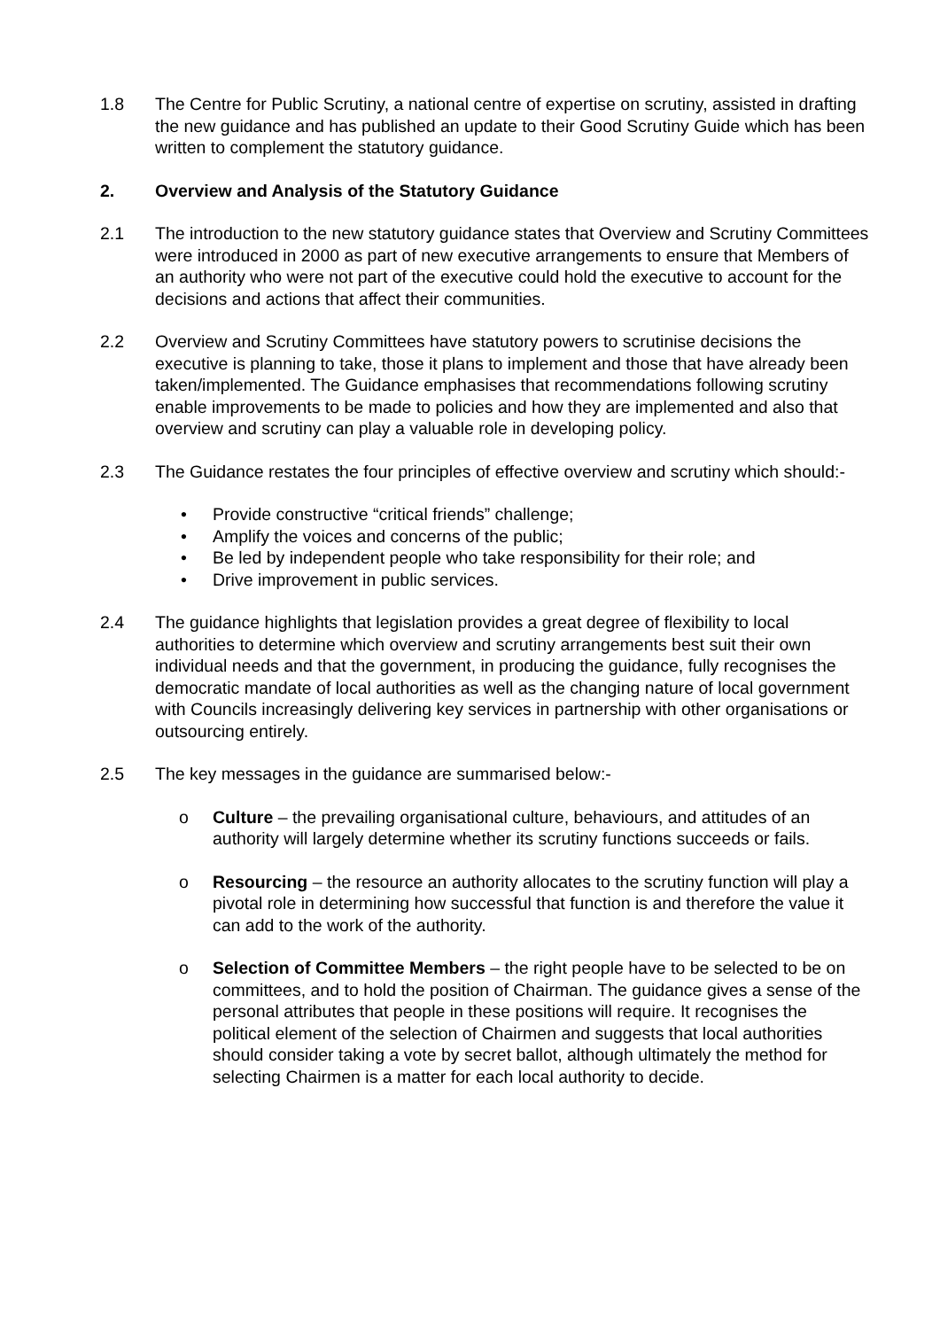1.8 The Centre for Public Scrutiny, a national centre of expertise on scrutiny, assisted in drafting the new guidance and has published an update to their Good Scrutiny Guide which has been written to complement the statutory guidance.
2. Overview and Analysis of the Statutory Guidance
2.1 The introduction to the new statutory guidance states that Overview and Scrutiny Committees were introduced in 2000 as part of new executive arrangements to ensure that Members of an authority who were not part of the executive could hold the executive to account for the decisions and actions that affect their communities.
2.2 Overview and Scrutiny Committees have statutory powers to scrutinise decisions the executive is planning to take, those it plans to implement and those that have already been taken/implemented. The Guidance emphasises that recommendations following scrutiny enable improvements to be made to policies and how they are implemented and also that overview and scrutiny can play a valuable role in developing policy.
2.3 The Guidance restates the four principles of effective overview and scrutiny which should:-
• Provide constructive “critical friends” challenge;
• Amplify the voices and concerns of the public;
• Be led by independent people who take responsibility for their role; and
• Drive improvement in public services.
2.4 The guidance highlights that legislation provides a great degree of flexibility to local authorities to determine which overview and scrutiny arrangements best suit their own individual needs and that the government, in producing the guidance, fully recognises the democratic mandate of local authorities as well as the changing nature of local government with Councils increasingly delivering key services in partnership with other organisations or outsourcing entirely.
2.5 The key messages in the guidance are summarised below:-
o Culture – the prevailing organisational culture, behaviours, and attitudes of an authority will largely determine whether its scrutiny functions succeeds or fails.
o Resourcing – the resource an authority allocates to the scrutiny function will play a pivotal role in determining how successful that function is and therefore the value it can add to the work of the authority.
o Selection of Committee Members – the right people have to be selected to be on committees, and to hold the position of Chairman. The guidance gives a sense of the personal attributes that people in these positions will require. It recognises the political element of the selection of Chairmen and suggests that local authorities should consider taking a vote by secret ballot, although ultimately the method for selecting Chairmen is a matter for each local authority to decide.